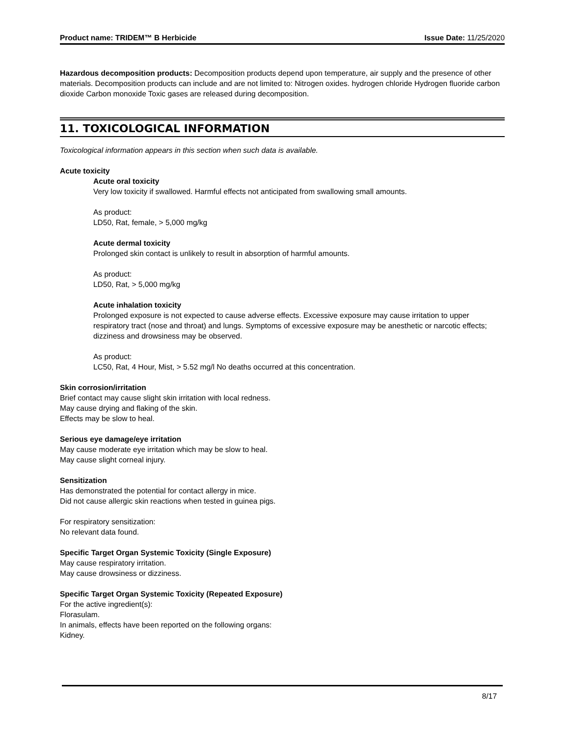Product name: TRIDEM™ B Herbicide Issue Date: 11/25/2020
Hazardous decomposition products: Decomposition products depend upon temperature, air supply and the presence of other materials. Decomposition products can include and are not limited to: Nitrogen oxides. hydrogen chloride Hydrogen fluoride carbon dioxide Carbon monoxide Toxic gases are released during decomposition.
11. TOXICOLOGICAL INFORMATION
Toxicological information appears in this section when such data is available.
Acute toxicity
Acute oral toxicity
Very low toxicity if swallowed. Harmful effects not anticipated from swallowing small amounts.
As product:
LD50, Rat, female, > 5,000 mg/kg
Acute dermal toxicity
Prolonged skin contact is unlikely to result in absorption of harmful amounts.
As product:
LD50, Rat, > 5,000 mg/kg
Acute inhalation toxicity
Prolonged exposure is not expected to cause adverse effects. Excessive exposure may cause irritation to upper respiratory tract (nose and throat) and lungs. Symptoms of excessive exposure may be anesthetic or narcotic effects; dizziness and drowsiness may be observed.
As product:
LC50, Rat, 4 Hour, Mist, > 5.52 mg/l No deaths occurred at this concentration.
Skin corrosion/irritation
Brief contact may cause slight skin irritation with local redness.
May cause drying and flaking of the skin.
Effects may be slow to heal.
Serious eye damage/eye irritation
May cause moderate eye irritation which may be slow to heal.
May cause slight corneal injury.
Sensitization
Has demonstrated the potential for contact allergy in mice.
Did not cause allergic skin reactions when tested in guinea pigs.
For respiratory sensitization:
No relevant data found.
Specific Target Organ Systemic Toxicity (Single Exposure)
May cause respiratory irritation.
May cause drowsiness or dizziness.
Specific Target Organ Systemic Toxicity (Repeated Exposure)
For the active ingredient(s):
Florasulam.
In animals, effects have been reported on the following organs:
Kidney.
8/17